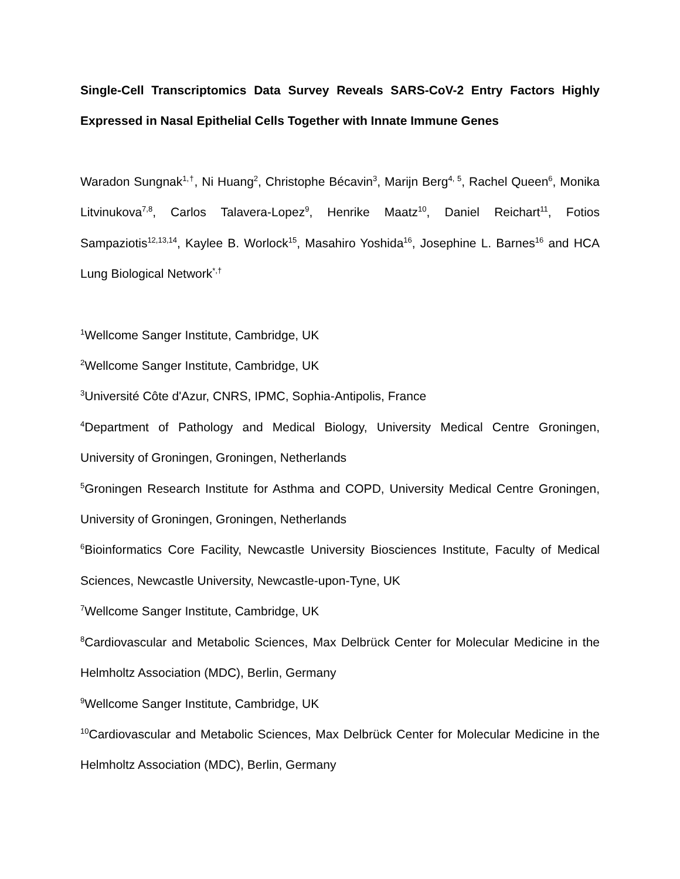Single-Cell Transcriptomics Data Survey Reveals SARS-CoV-2 Entry Factors Highly Expressed in Nasal Epithelial Cells Together with Innate Immune Genes
Waradon Sungnak<sup>1,†</sup>, Ni Huang<sup>2</sup>, Christophe Bécavin<sup>3</sup>, Marijn Berg<sup>4, 5</sup>, Rachel Queen<sup>6</sup>, Monika Litvinukova<sup>7,8</sup>, Carlos Talavera-Lopez<sup>9</sup>, Henrike Maatz<sup>10</sup>, Daniel Reichart<sup>11</sup>, Fotios Sampaziotis<sup>12,13,14</sup>, Kaylee B. Worlock<sup>15</sup>, Masahiro Yoshida<sup>16</sup>, Josephine L. Barnes<sup>16</sup> and HCA Lung Biological Network<sup>*,†</sup>
<sup>1</sup> Wellcome Sanger Institute, Cambridge, UK
<sup>2</sup> Wellcome Sanger Institute, Cambridge, UK
<sup>3</sup> Université Côte d'Azur, CNRS, IPMC, Sophia-Antipolis, France
<sup>4</sup> Department of Pathology and Medical Biology, University Medical Centre Groningen, University of Groningen, Groningen, Netherlands
<sup>5</sup> Groningen Research Institute for Asthma and COPD, University Medical Centre Groningen, University of Groningen, Groningen, Netherlands
<sup>6</sup> Bioinformatics Core Facility, Newcastle University Biosciences Institute, Faculty of Medical Sciences, Newcastle University, Newcastle-upon-Tyne, UK
<sup>7</sup> Wellcome Sanger Institute, Cambridge, UK
<sup>8</sup> Cardiovascular and Metabolic Sciences, Max Delbrück Center for Molecular Medicine in the Helmholtz Association (MDC), Berlin, Germany
<sup>9</sup> Wellcome Sanger Institute, Cambridge, UK
<sup>10</sup> Cardiovascular and Metabolic Sciences, Max Delbrück Center for Molecular Medicine in the Helmholtz Association (MDC), Berlin, Germany